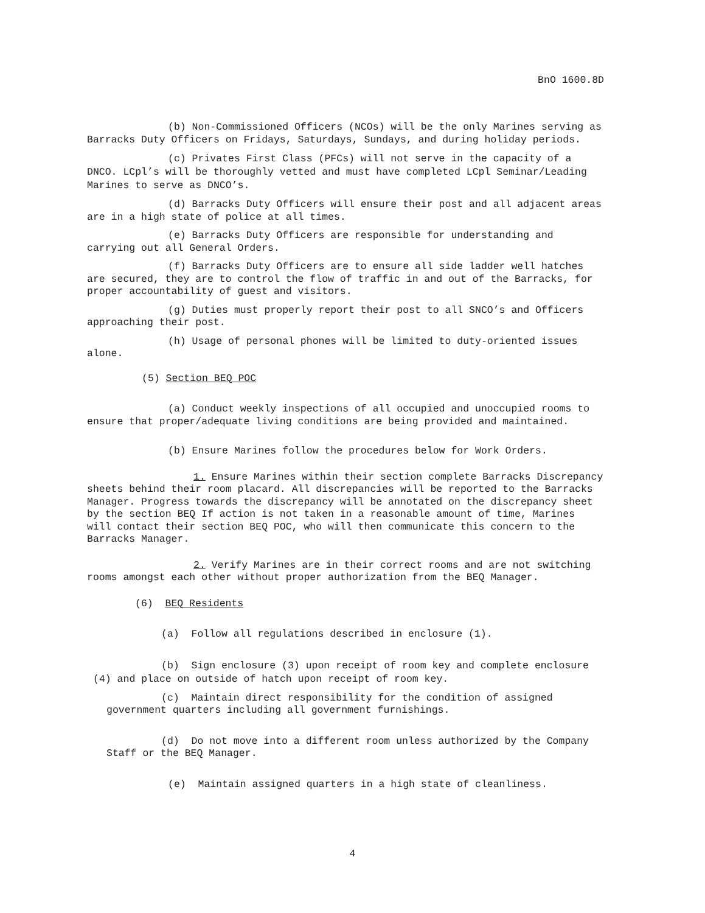BnO 1600.8D
(b) Non-Commissioned Officers (NCOs) will be the only Marines serving as Barracks Duty Officers on Fridays, Saturdays, Sundays, and during holiday periods.
(c) Privates First Class (PFCs) will not serve in the capacity of a DNCO. LCpl’s will be thoroughly vetted and must have completed LCpl Seminar/Leading Marines to serve as DNCO’s.
(d) Barracks Duty Officers will ensure their post and all adjacent areas are in a high state of police at all times.
(e) Barracks Duty Officers are responsible for understanding and carrying out all General Orders.
(f) Barracks Duty Officers are to ensure all side ladder well hatches are secured, they are to control the flow of traffic in and out of the Barracks, for proper accountability of guest and visitors.
(g) Duties must properly report their post to all SNCO’s and Officers approaching their post.
(h) Usage of personal phones will be limited to duty-oriented issues alone.
(5) Section BEQ POC
(a) Conduct weekly inspections of all occupied and unoccupied rooms to ensure that proper/adequate living conditions are being provided and maintained.
(b) Ensure Marines follow the procedures below for Work Orders.
1. Ensure Marines within their section complete Barracks Discrepancy sheets behind their room placard. All discrepancies will be reported to the Barracks Manager. Progress towards the discrepancy will be annotated on the discrepancy sheet by the section BEQ If action is not taken in a reasonable amount of time, Marines will contact their section BEQ POC, who will then communicate this concern to the Barracks Manager.
2. Verify Marines are in their correct rooms and are not switching rooms amongst each other without proper authorization from the BEQ Manager.
(6) BEQ Residents
(a) Follow all regulations described in enclosure (1).
(b) Sign enclosure (3) upon receipt of room key and complete enclosure (4) and place on outside of hatch upon receipt of room key.
(c) Maintain direct responsibility for the condition of assigned government quarters including all government furnishings.
(d) Do not move into a different room unless authorized by the Company Staff or the BEQ Manager.
(e) Maintain assigned quarters in a high state of cleanliness.
4